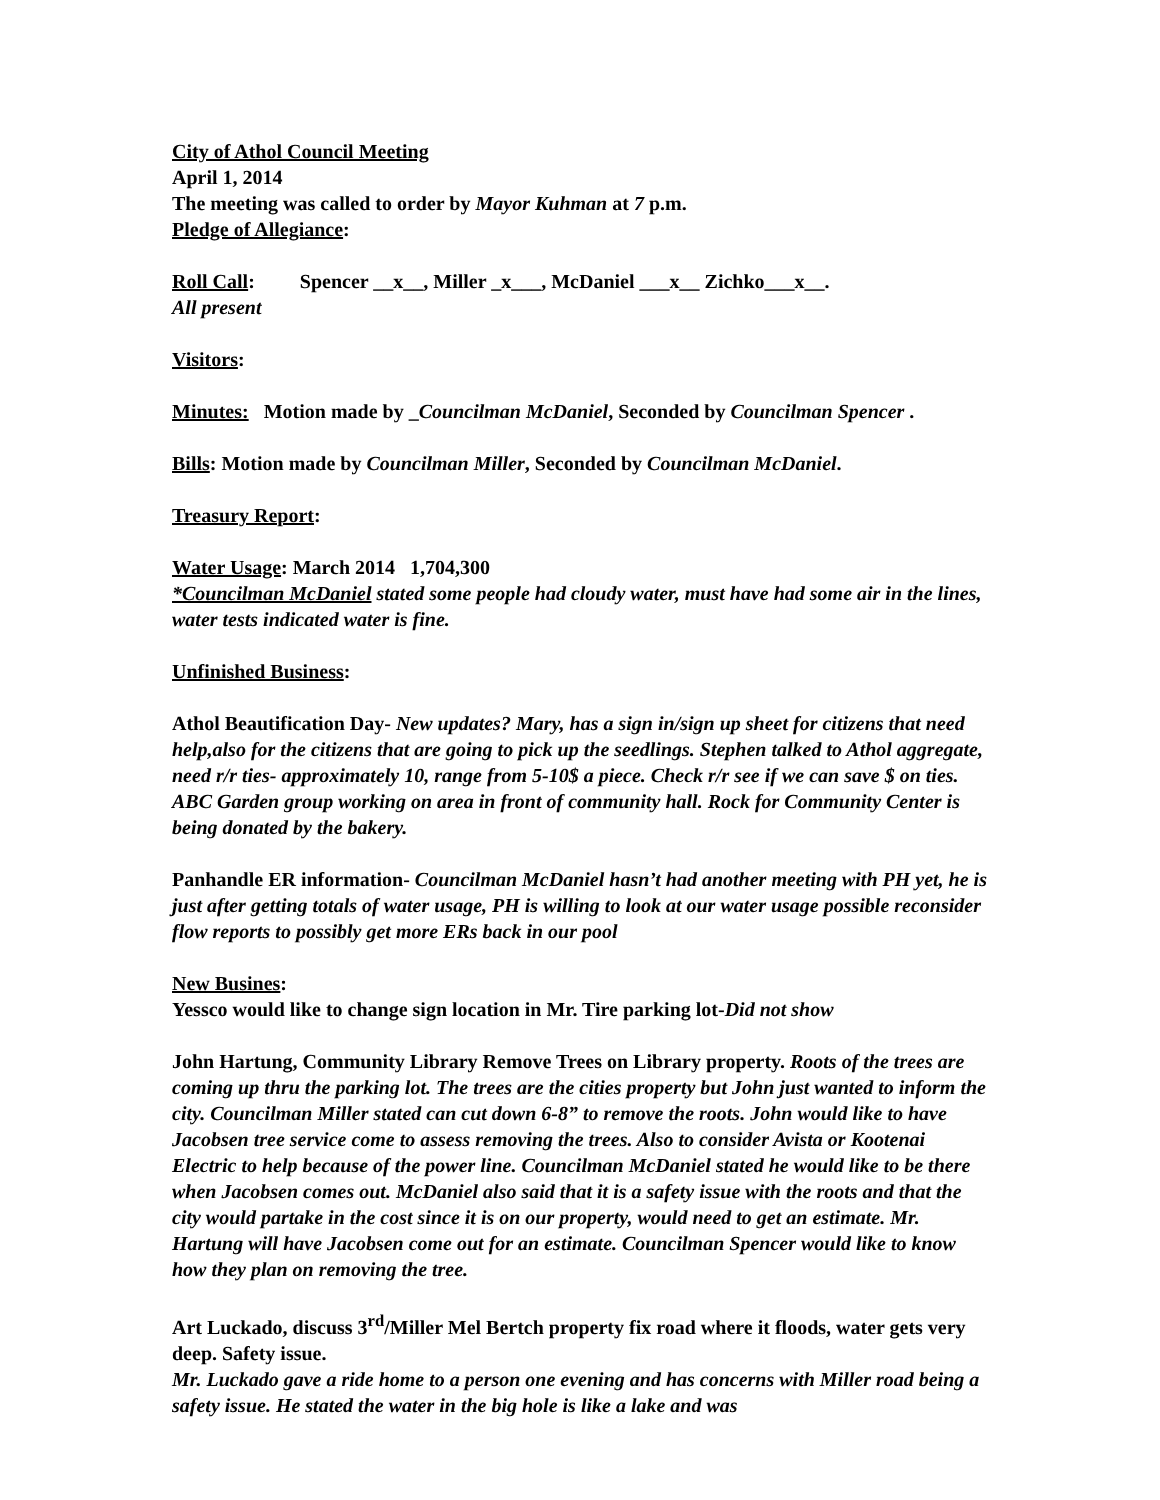City of Athol Council Meeting
April 1, 2014
The meeting was called to order by Mayor Kuhman at 7 p.m.
Pledge of Allegiance:
Roll Call: Spencer __x__, Miller _x___, McDaniel ___x__ Zichko___x__.
All present
Visitors:
Minutes: Motion made by _Councilman McDaniel, Seconded by Councilman Spencer .
Bills: Motion made by Councilman Miller, Seconded by Councilman McDaniel.
Treasury Report:
Water Usage: March 2014 1,704,300
*Councilman McDaniel stated some people had cloudy water, must have had some air in the lines, water tests indicated water is fine.
Unfinished Business:
Athol Beautification Day- New updates? Mary, has a sign in/sign up sheet for citizens that need help,also for the citizens that are going to pick up the seedlings. Stephen talked to Athol aggregate, need r/r ties- approximately 10, range from 5-10$ a piece. Check r/r see if we can save $ on ties. ABC Garden group working on area in front of community hall. Rock for Community Center is being donated by the bakery.
Panhandle ER information- Councilman McDaniel hasn’t had another meeting with PH yet, he is just after getting totals of water usage, PH is willing to look at our water usage possible reconsider flow reports to possibly get more ERs back in our pool
New Busines:
Yessco would like to change sign location in Mr. Tire parking lot-Did not show
John Hartung, Community Library Remove Trees on Library property. Roots of the trees are coming up thru the parking lot. The trees are the cities property but John just wanted to inform the city. Councilman Miller stated can cut down 6-8” to remove the roots. John would like to have Jacobsen tree service come to assess removing the trees. Also to consider Avista or Kootenai Electric to help because of the power line. Councilman McDaniel stated he would like to be there when Jacobsen comes out. McDaniel also said that it is a safety issue with the roots and that the city would partake in the cost since it is on our property, would need to get an estimate. Mr. Hartung will have Jacobsen come out for an estimate. Councilman Spencer would like to know how they plan on removing the tree.
Art Luckado, discuss 3<sup>rd</sup>/Miller Mel Bertch property fix road where it floods, water gets very deep. Safety issue.
Mr. Luckado gave a ride home to a person one evening and has concerns with Miller road being a safety issue. He stated the water in the big hole is like a lake and was